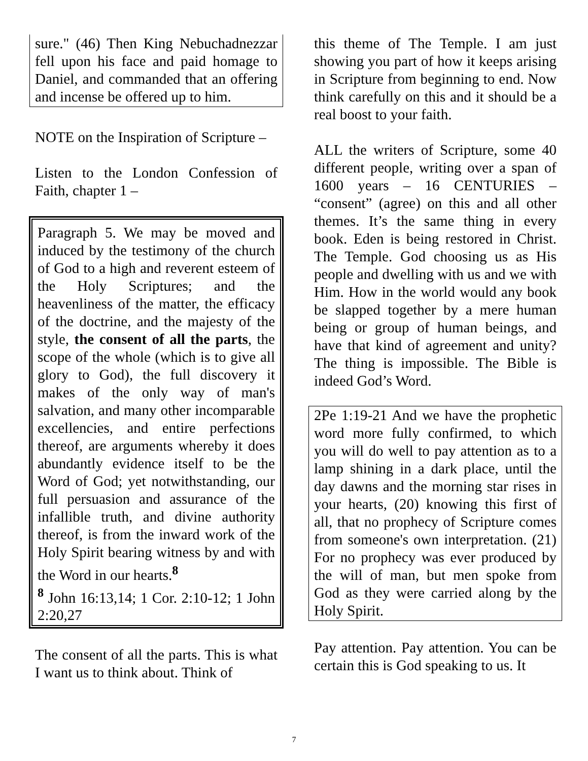sure." (46) Then King Nebuchadnezzar fell upon his face and paid homage to Daniel, and commanded that an offering and incense be offered up to him.
NOTE on the Inspiration of Scripture –
Listen to the London Confession of Faith, chapter 1 –
Paragraph 5. We may be moved and induced by the testimony of the church of God to a high and reverent esteem of the Holy Scriptures; and the heavenliness of the matter, the efficacy of the doctrine, and the majesty of the style, the consent of all the parts, the scope of the whole (which is to give all glory to God), the full discovery it makes of the only way of man's salvation, and many other incomparable excellencies, and entire perfections thereof, are arguments whereby it does abundantly evidence itself to be the Word of God; yet notwithstanding, our full persuasion and assurance of the infallible truth, and divine authority thereof, is from the inward work of the Holy Spirit bearing witness by and with the Word in our hearts.<sup>8</sup>
<sup>8</sup> John 16:13,14; 1 Cor. 2:10-12; 1 John 2:20,27
The consent of all the parts. This is what I want us to think about. Think of
this theme of The Temple. I am just showing you part of how it keeps arising in Scripture from beginning to end. Now think carefully on this and it should be a real boost to your faith.
ALL the writers of Scripture, some 40 different people, writing over a span of 1600 years – 16 CENTURIES – “consent” (agree) on this and all other themes. It’s the same thing in every book. Eden is being restored in Christ. The Temple. God choosing us as His people and dwelling with us and we with Him. How in the world would any book be slapped together by a mere human being or group of human beings, and have that kind of agreement and unity? The thing is impossible. The Bible is indeed God’s Word.
2Pe 1:19-21 And we have the prophetic word more fully confirmed, to which you will do well to pay attention as to a lamp shining in a dark place, until the day dawns and the morning star rises in your hearts, (20) knowing this first of all, that no prophecy of Scripture comes from someone's own interpretation. (21) For no prophecy was ever produced by the will of man, but men spoke from God as they were carried along by the Holy Spirit.
Pay attention. Pay attention. You can be certain this is God speaking to us. It
7